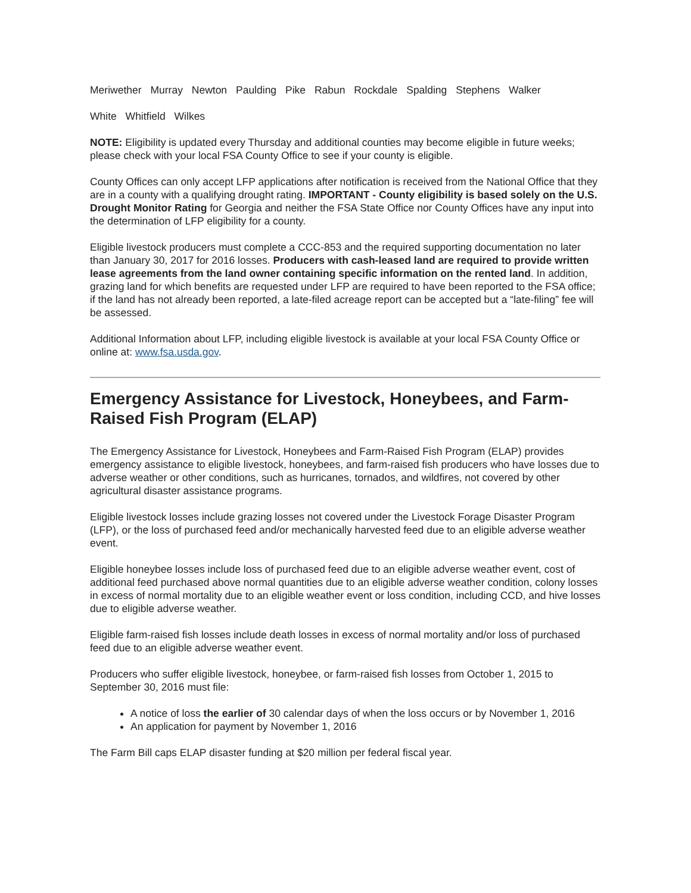Meriwether Murray Newton Paulding Pike Rabun Rockdale Spalding Stephens Walker
White Whitfield Wilkes
NOTE: Eligibility is updated every Thursday and additional counties may become eligible in future weeks; please check with your local FSA County Office to see if your county is eligible.
County Offices can only accept LFP applications after notification is received from the National Office that they are in a county with a qualifying drought rating. IMPORTANT - County eligibility is based solely on the U.S. Drought Monitor Rating for Georgia and neither the FSA State Office nor County Offices have any input into the determination of LFP eligibility for a county.
Eligible livestock producers must complete a CCC-853 and the required supporting documentation no later than January 30, 2017 for 2016 losses. Producers with cash-leased land are required to provide written lease agreements from the land owner containing specific information on the rented land. In addition, grazing land for which benefits are requested under LFP are required to have been reported to the FSA office; if the land has not already been reported, a late-filed acreage report can be accepted but a “late-filing” fee will be assessed.
Additional Information about LFP, including eligible livestock is available at your local FSA County Office or online at: www.fsa.usda.gov.
Emergency Assistance for Livestock, Honeybees, and Farm-Raised Fish Program (ELAP)
The Emergency Assistance for Livestock, Honeybees and Farm-Raised Fish Program (ELAP) provides emergency assistance to eligible livestock, honeybees, and farm-raised fish producers who have losses due to adverse weather or other conditions, such as hurricanes, tornados, and wildfires, not covered by other agricultural disaster assistance programs.
Eligible livestock losses include grazing losses not covered under the Livestock Forage Disaster Program (LFP), or the loss of purchased feed and/or mechanically harvested feed due to an eligible adverse weather event.
Eligible honeybee losses include loss of purchased feed due to an eligible adverse weather event, cost of additional feed purchased above normal quantities due to an eligible adverse weather condition, colony losses in excess of normal mortality due to an eligible weather event or loss condition, including CCD, and hive losses due to eligible adverse weather.
Eligible farm-raised fish losses include death losses in excess of normal mortality and/or loss of purchased feed due to an eligible adverse weather event.
Producers who suffer eligible livestock, honeybee, or farm-raised fish losses from October 1, 2015 to September 30, 2016 must file:
A notice of loss the earlier of 30 calendar days of when the loss occurs or by November 1, 2016
An application for payment by November 1, 2016
The Farm Bill caps ELAP disaster funding at $20 million per federal fiscal year.